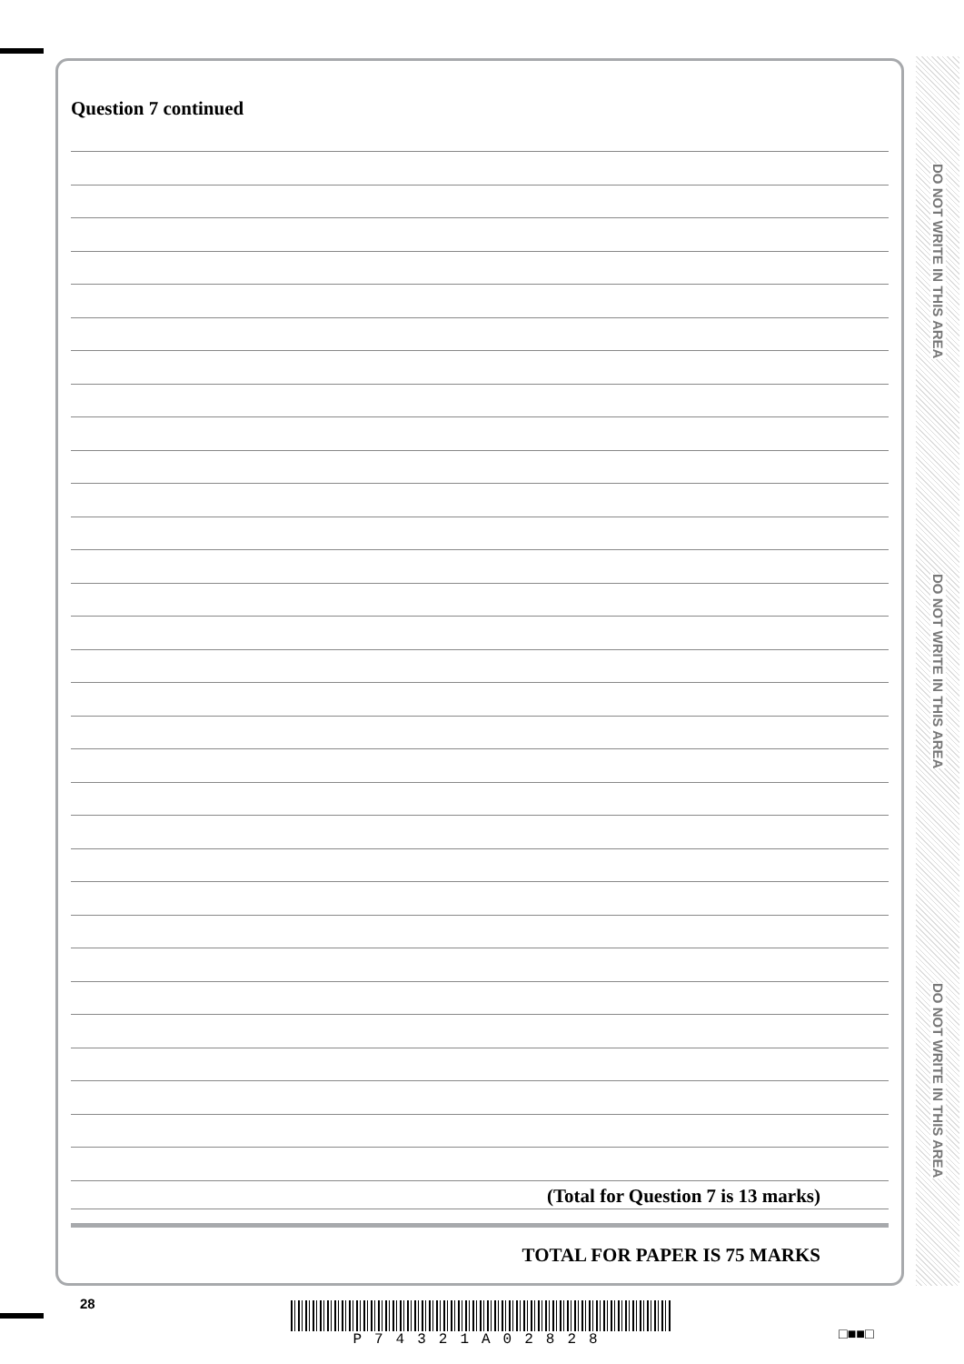Question 7 continued
(Total for Question 7 is 13 marks)
TOTAL FOR PAPER IS 75 MARKS
DO NOT WRITE IN THIS AREA
DO NOT WRITE IN THIS AREA
DO NOT WRITE IN THIS AREA
28 P74321A02828
□■■□